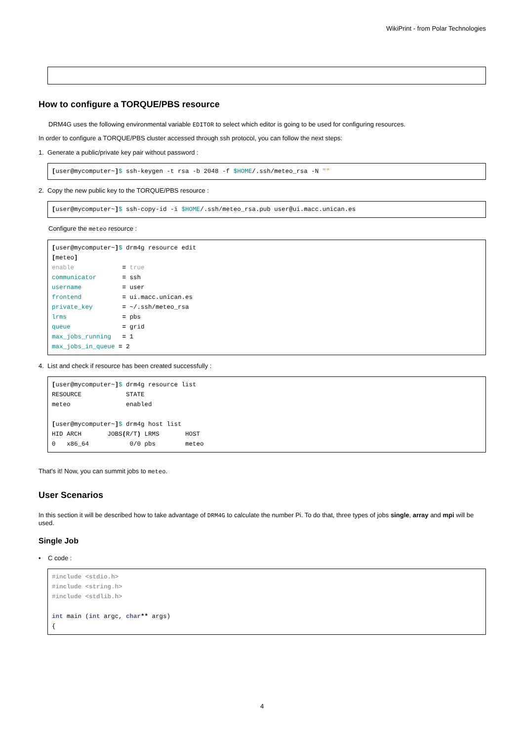WikiPrint - from Polar Technologies
 
How to configure a TORQUE/PBS resource
DRM4G uses the following environmental variable EDITOR to select which editor is going to be used for configuring resources.
In order to configure a TORQUE/PBS cluster accessed through ssh protocol, you can follow the next steps:
1. Generate a public/private key pair without password :
[user@mycomputer~]$ ssh-keygen -t rsa -b 2048 -f $HOME/.ssh/meteo_rsa -N ""
2. Copy the new public key to the TORQUE/PBS resource :
[user@mycomputer~]$ ssh-copy-id -i $HOME/.ssh/meteo_rsa.pub user@ui.macc.unican.es
Configure the meteo resource :
[user@mycomputer~]$ drm4g resource edit
[meteo]
enable             = true
communicator       = ssh
username           = user
frontend           = ui.macc.unican.es
private_key        = ~/.ssh/meteo_rsa
lrms               = pbs
queue              = grid
max_jobs_running   = 1
max_jobs_in_queue = 2
4. List and check if resource has been created successfully :
[user@mycomputer~]$ drm4g resource list
RESOURCE            STATE
meteo               enabled

[user@mycomputer~]$ drm4g host list
HID ARCH       JOBS(R/T) LRMS       HOST
0   x86_64           0/0 pbs        meteo
That's it! Now, you can summit jobs to meteo.
User Scenarios
In this section it will be described how to take advantage of DRM4G to calculate the number Pi. To do that, three types of jobs single, array and mpi will be used.
Single Job
• C code :
#include <stdio.h>
#include <string.h>
#include <stdlib.h>

int main (int argc, char** args)
{
4